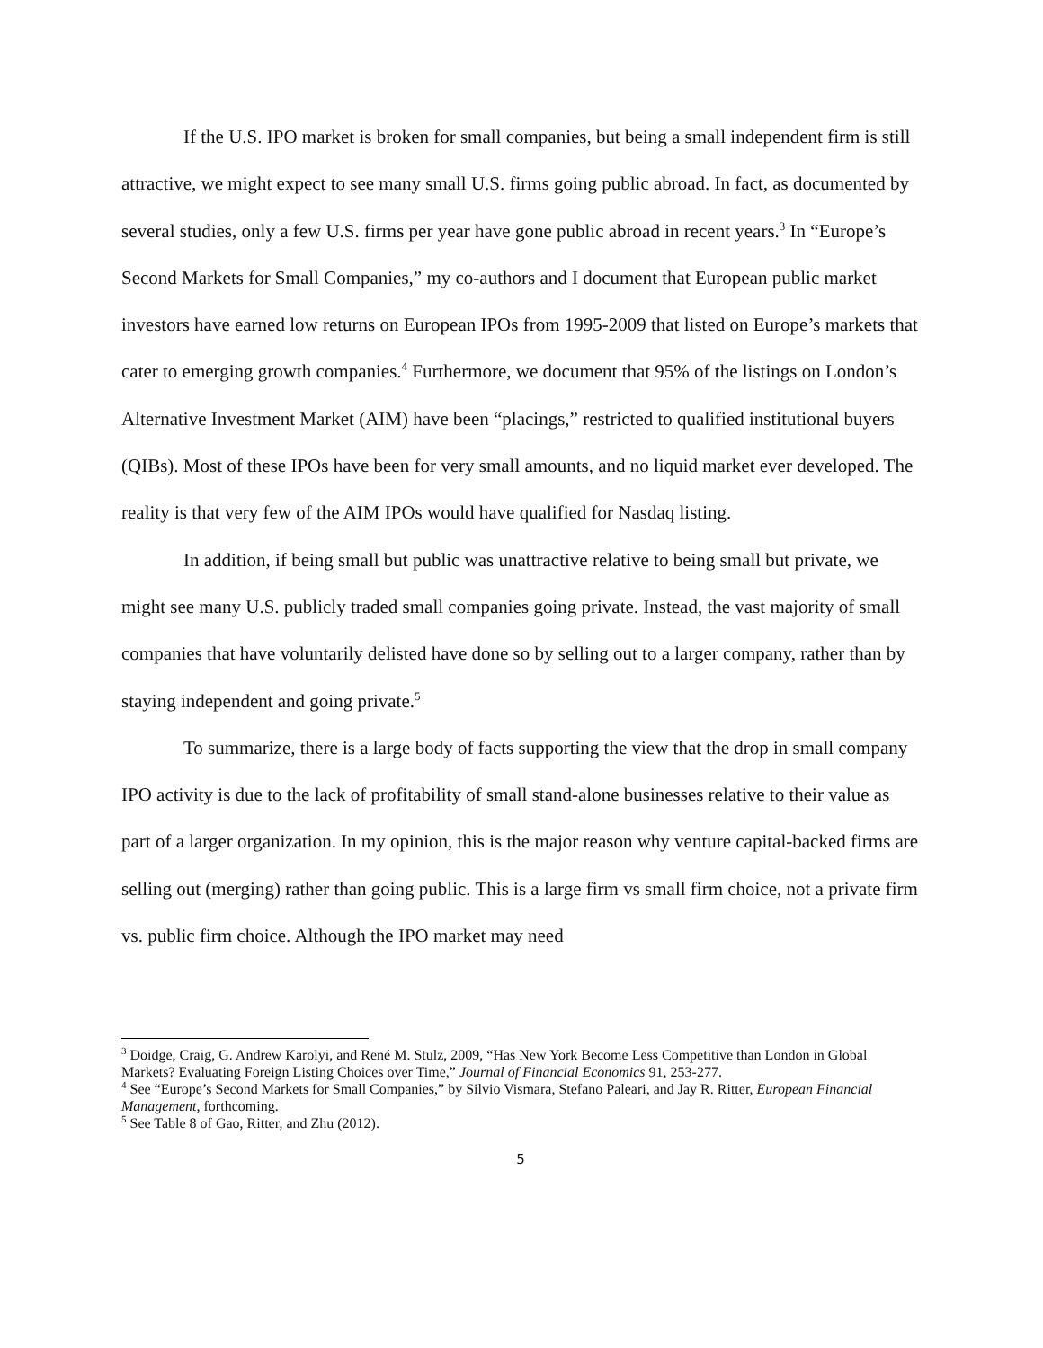If the U.S. IPO market is broken for small companies, but being a small independent firm is still attractive, we might expect to see many small U.S. firms going public abroad. In fact, as documented by several studies, only a few U.S. firms per year have gone public abroad in recent years.<sup>3</sup> In “Europe’s Second Markets for Small Companies,” my co-authors and I document that European public market investors have earned low returns on European IPOs from 1995-2009 that listed on Europe’s markets that cater to emerging growth companies.<sup>4</sup> Furthermore, we document that 95% of the listings on London’s Alternative Investment Market (AIM) have been “placings,” restricted to qualified institutional buyers (QIBs). Most of these IPOs have been for very small amounts, and no liquid market ever developed. The reality is that very few of the AIM IPOs would have qualified for Nasdaq listing.
In addition, if being small but public was unattractive relative to being small but private, we might see many U.S. publicly traded small companies going private. Instead, the vast majority of small companies that have voluntarily delisted have done so by selling out to a larger company, rather than by staying independent and going private.<sup>5</sup>
To summarize, there is a large body of facts supporting the view that the drop in small company IPO activity is due to the lack of profitability of small stand-alone businesses relative to their value as part of a larger organization. In my opinion, this is the major reason why venture capital-backed firms are selling out (merging) rather than going public. This is a large firm vs small firm choice, not a private firm vs. public firm choice. Although the IPO market may need
<sup>3</sup> Doidge, Craig, G. Andrew Karolyi, and René M. Stulz, 2009, “Has New York Become Less Competitive than London in Global Markets? Evaluating Foreign Listing Choices over Time,” Journal of Financial Economics 91, 253-277.
<sup>4</sup> See “Europe’s Second Markets for Small Companies,” by Silvio Vismara, Stefano Paleari, and Jay R. Ritter, European Financial Management, forthcoming.
<sup>5</sup> See Table 8 of Gao, Ritter, and Zhu (2012).
5